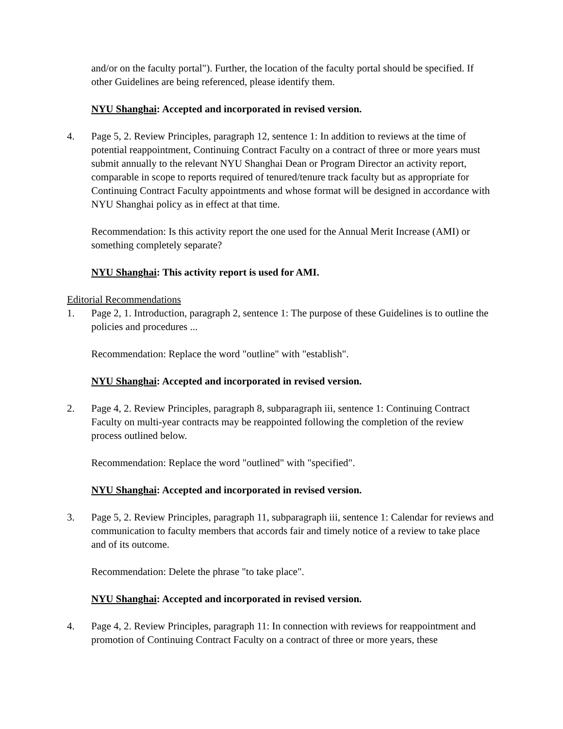and/or on the faculty portal"). Further, the location of the faculty portal should be specified. If other Guidelines are being referenced, please identify them.
NYU Shanghai: Accepted and incorporated in revised version.
4. Page 5, 2. Review Principles, paragraph 12, sentence 1: In addition to reviews at the time of potential reappointment, Continuing Contract Faculty on a contract of three or more years must submit annually to the relevant NYU Shanghai Dean or Program Director an activity report, comparable in scope to reports required of tenured/tenure track faculty but as appropriate for Continuing Contract Faculty appointments and whose format will be designed in accordance with NYU Shanghai policy as in effect at that time.
Recommendation: Is this activity report the one used for the Annual Merit Increase (AMI) or something completely separate?
NYU Shanghai: This activity report is used for AMI.
Editorial Recommendations
1. Page 2, 1. Introduction, paragraph 2, sentence 1: The purpose of these Guidelines is to outline the policies and procedures ...
Recommendation: Replace the word "outline" with "establish".
NYU Shanghai: Accepted and incorporated in revised version.
2. Page 4, 2. Review Principles, paragraph 8, subparagraph iii, sentence 1: Continuing Contract Faculty on multi-year contracts may be reappointed following the completion of the review process outlined below.
Recommendation: Replace the word "outlined" with "specified".
NYU Shanghai: Accepted and incorporated in revised version.
3. Page 5, 2. Review Principles, paragraph 11, subparagraph iii, sentence 1: Calendar for reviews and communication to faculty members that accords fair and timely notice of a review to take place and of its outcome.
Recommendation: Delete the phrase "to take place".
NYU Shanghai: Accepted and incorporated in revised version.
4. Page 4, 2. Review Principles, paragraph 11: In connection with reviews for reappointment and promotion of Continuing Contract Faculty on a contract of three or more years, these